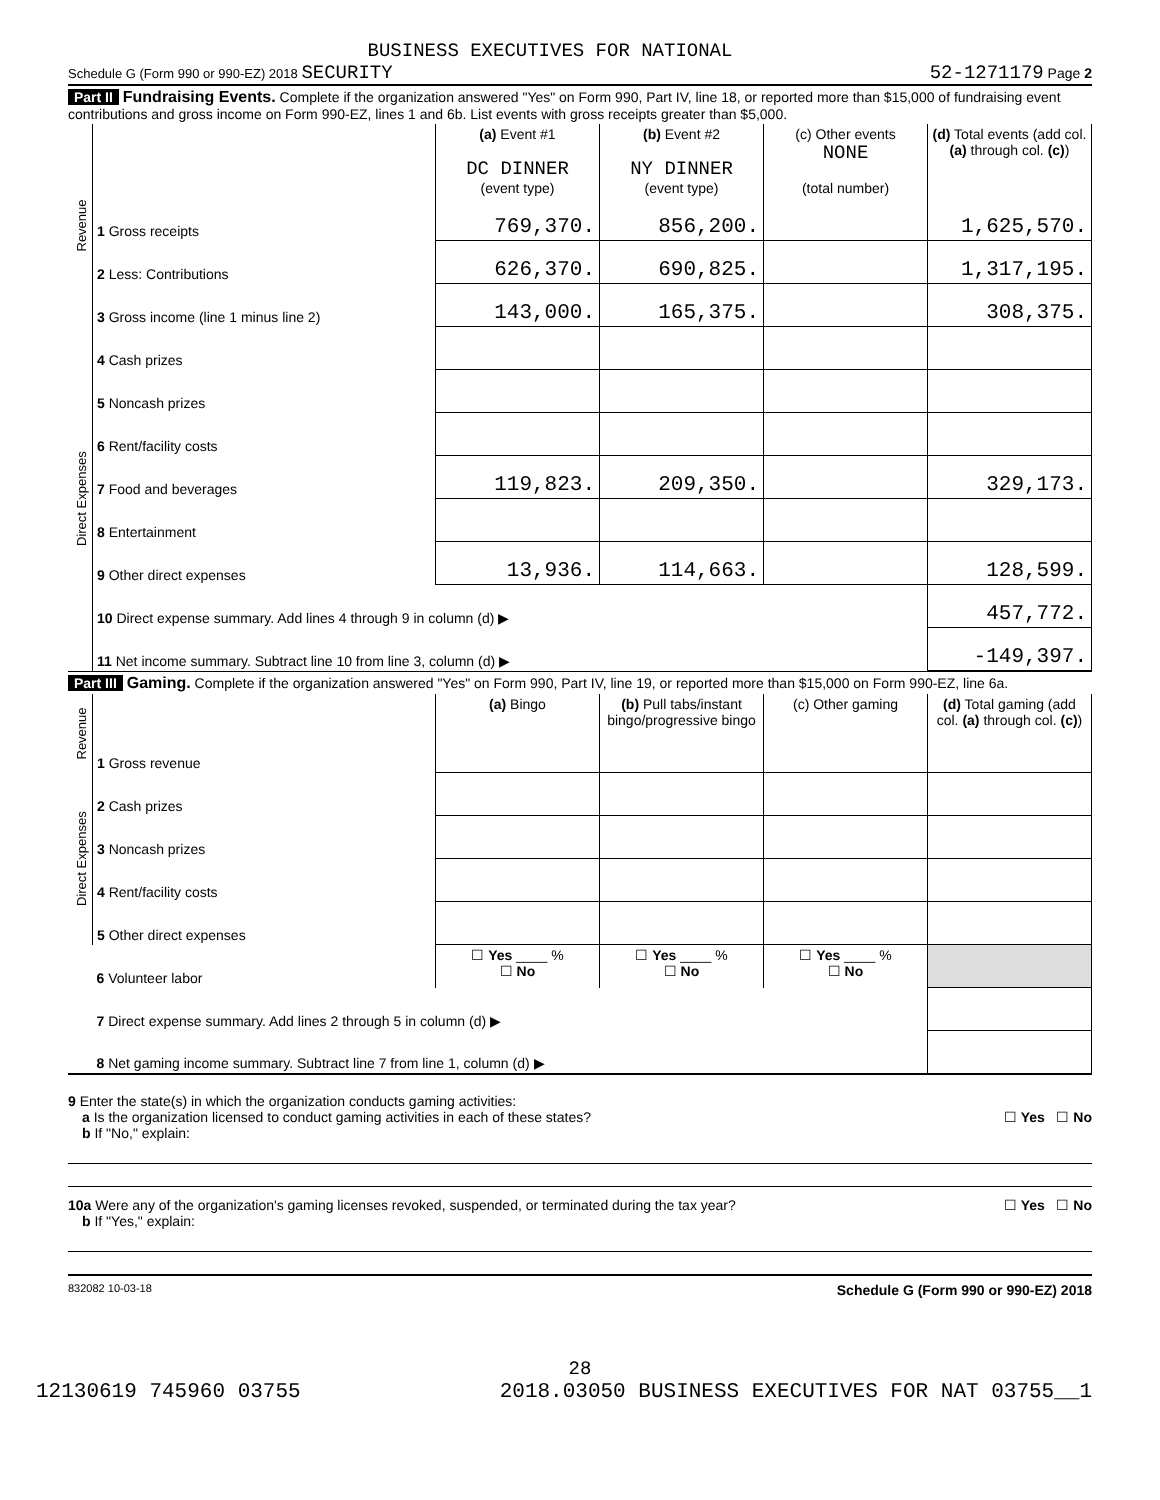BUSINESS EXECUTIVES FOR NATIONAL
Schedule G (Form 990 or 990-EZ) 2018 SECURITY 52-1271179 Page 2
Part II Fundraising Events. Complete if the organization answered "Yes" on Form 990, Part IV, line 18, or reported more than $15,000 of fundraising event contributions and gross income on Form 990-EZ, lines 1 and 6b. List events with gross receipts greater than $5,000.
| Revenue | | (a) Event #1 DC DINNER (event type) | (b) Event #2 NY DINNER (event type) | (c) Other events NONE (total number) | (d) Total events (add col. (a) through col. (c) ) |
| | 1 Gross receipts | 769,370. | 856,200. | | 1,625,570. |
| | 2 Less: Contributions | 626,370. | 690,825. | | 1,317,195. |
| | 3 Gross income (line 1 minus line 2) | 143,000. | 165,375. | | 308,375. |
| Direct Expenses | 4 Cash prizes | | | | |
| | 5 Noncash prizes | | | | |
| | 6 Rent/facility costs | | | | |
| | 7 Food and beverages | 119,823. | 209,350. | | 329,173. |
| | 8 Entertainment | | | | |
| | 9 Other direct expenses | 13,936. | 114,663. | | 128,599. |
| | 10 Direct expense summary. Add lines 4 through 9 in column (d) ▶ | | | | 457,772. |
| | 11 Net income summary. Subtract line 10 from line 3, column (d) ▶ | | | | -149,397. |
Part III Gaming. Complete if the organization answered "Yes" on Form 990, Part IV, line 19, or reported more than $15,000 on Form 990-EZ, line 6a.
| Revenue | | (a) Bingo | (b) Pull tabs/instant bingo/progressive bingo | (c) Other gaming | (d) Total gaming (add col. (a) through col. (c) ) |
| | 1 Gross revenue | | | | |
| Direct Expenses | 2 Cash prizes | | | | |
| | 3 Noncash prizes | | | | |
| | 4 Rent/facility costs | | | | |
| | 5 Other direct expenses | | | | |
| | 6 Volunteer labor | ☐ Yes ____ % ☐ No | ☐ Yes ____ % ☐ No | ☐ Yes ____ % ☐ No | |
| | 7 Direct expense summary. Add lines 2 through 5 in column (d) ▶ | | | | |
| | 8 Net gaming income summary. Subtract line 7 from line 1, column (d) ▶ | | | | |
9 Enter the state(s) in which the organization conducts gaming activities:
a Is the organization licensed to conduct gaming activities in each of these states? ☐ Yes ☐ No
b If "No," explain:
10a Were any of the organization's gaming licenses revoked, suspended, or terminated during the tax year? ☐ Yes ☐ No
b If "Yes," explain:
832082 10-03-18 Schedule G (Form 990 or 990-EZ) 2018
28
12130619 745960 03755 2018.03050 BUSINESS EXECUTIVES FOR NAT 03755__1